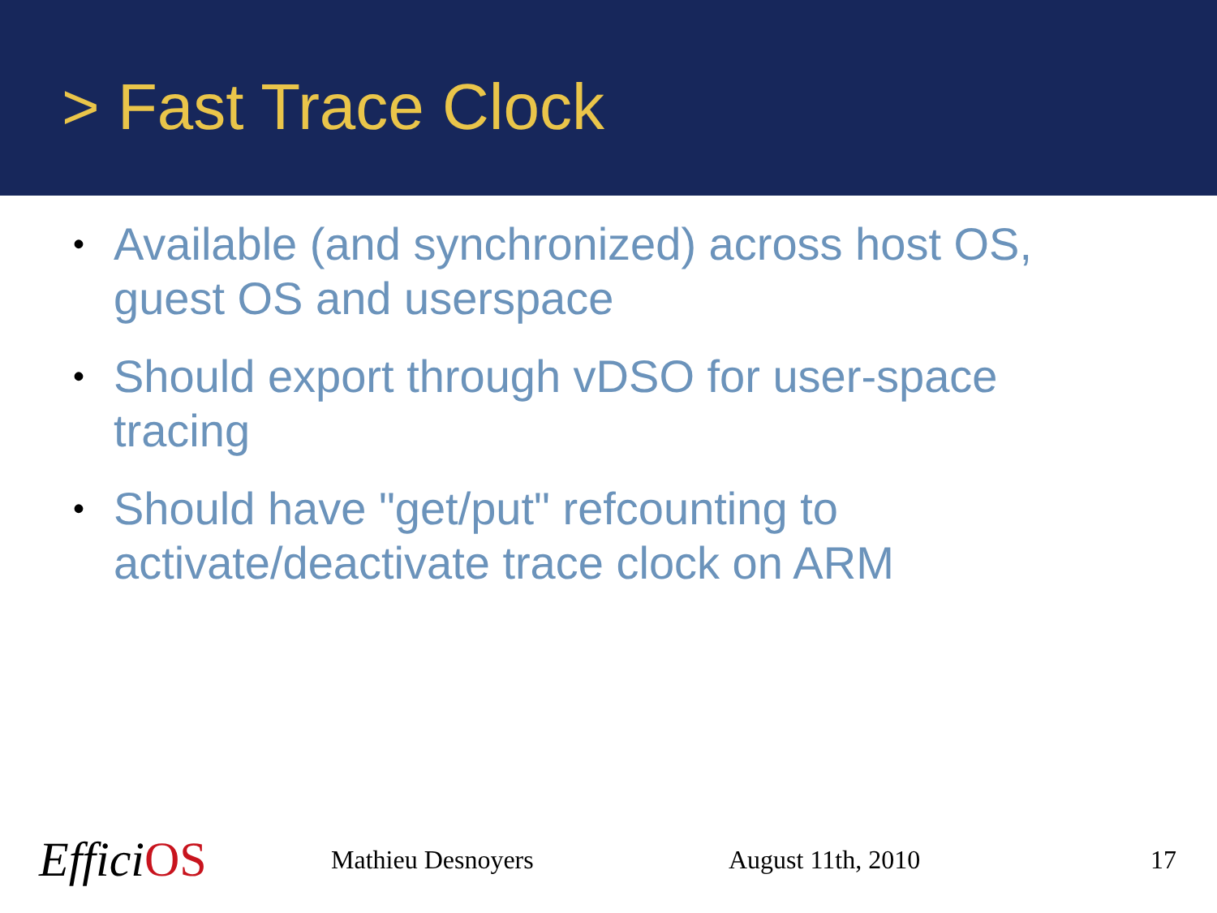> Fast Trace Clock
• Available (and synchronized) across host OS, guest OS and userspace
• Should export through vDSO for user-space tracing
• Should have "get/put" refcounting to activate/deactivate trace clock on ARM
Effici OS
Mathieu Desnoyers August 11th, 2010 17